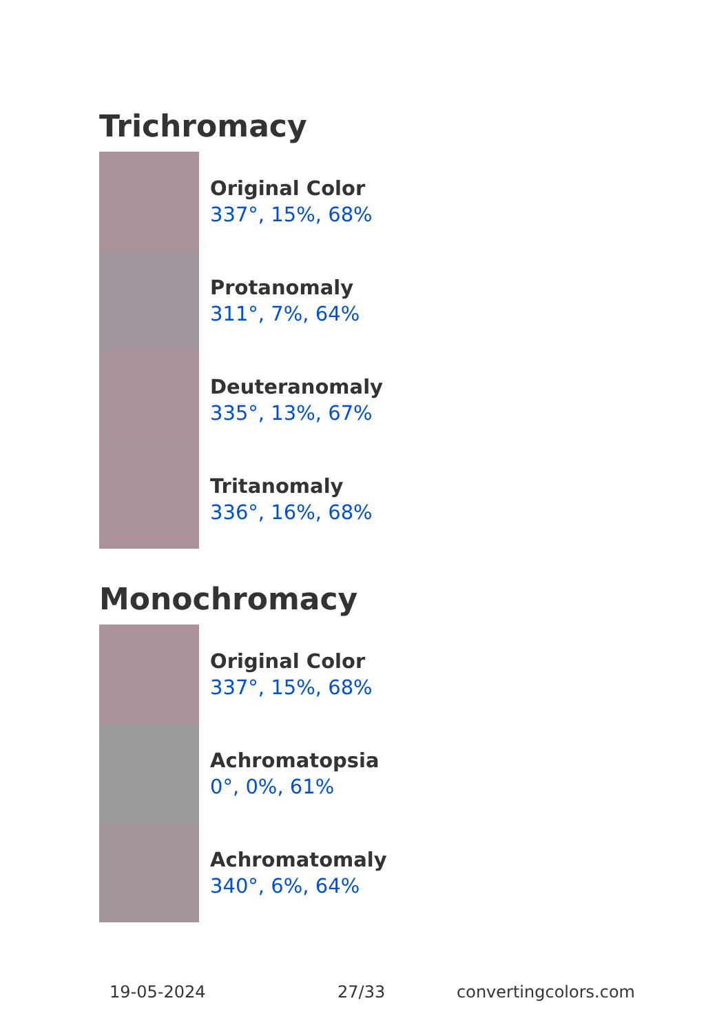Trichromacy
Original Color
337°, 15%, 68%
Protanomaly
311°, 7%, 64%
Deuteranomaly
335°, 13%, 67%
Tritanomaly
336°, 16%, 68%
Monochromacy
Original Color
337°, 15%, 68%
Achromatopsia
0°, 0%, 61%
Achromatomaly
340°, 6%, 64%
19-05-2024 27/33 convertingcolors.com